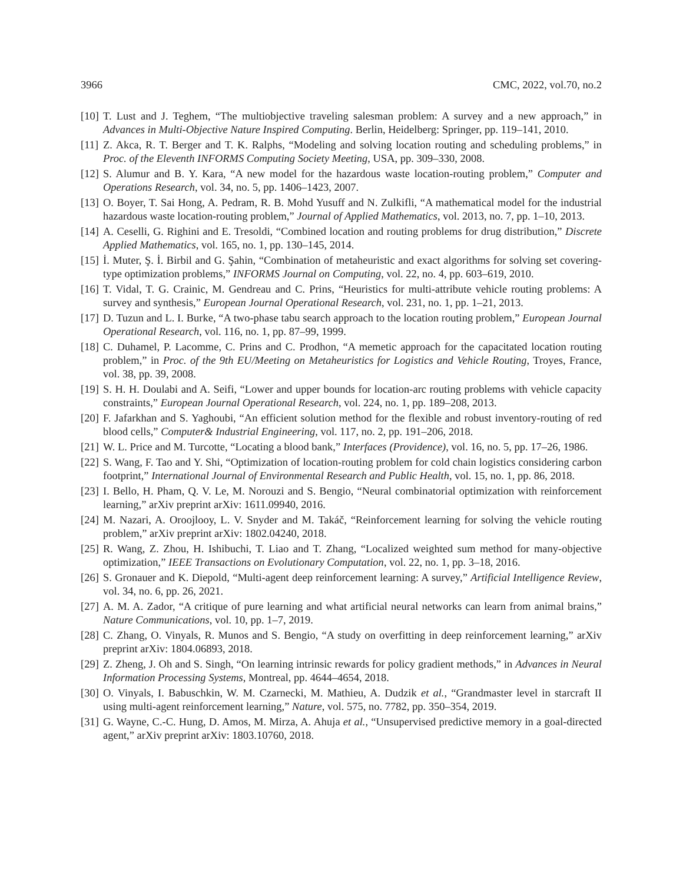3966 CMC, 2022, vol.70, no.2
[10] T. Lust and J. Teghem, “The multiobjective traveling salesman problem: A survey and a new approach,” in Advances in Multi-Objective Nature Inspired Computing. Berlin, Heidelberg: Springer, pp. 119–141, 2010.
[11] Z. Akca, R. T. Berger and T. K. Ralphs, “Modeling and solving location routing and scheduling problems,” in Proc. of the Eleventh INFORMS Computing Society Meeting, USA, pp. 309–330, 2008.
[12] S. Alumur and B. Y. Kara, “A new model for the hazardous waste location-routing problem,” Computer and Operations Research, vol. 34, no. 5, pp. 1406–1423, 2007.
[13] O. Boyer, T. Sai Hong, A. Pedram, R. B. Mohd Yusuff and N. Zulkifli, “A mathematical model for the industrial hazardous waste location-routing problem,” Journal of Applied Mathematics, vol. 2013, no. 7, pp. 1–10, 2013.
[14] A. Ceselli, G. Righini and E. Tresoldi, “Combined location and routing problems for drug distribution,” Discrete Applied Mathematics, vol. 165, no. 1, pp. 130–145, 2014.
[15] İ. Muter, Ş. İ. Birbil and G. Şahin, “Combination of metaheuristic and exact algorithms for solving set covering-type optimization problems,” INFORMS Journal on Computing, vol. 22, no. 4, pp. 603–619, 2010.
[16] T. Vidal, T. G. Crainic, M. Gendreau and C. Prins, “Heuristics for multi-attribute vehicle routing problems: A survey and synthesis,” European Journal Operational Research, vol. 231, no. 1, pp. 1–21, 2013.
[17] D. Tuzun and L. I. Burke, “A two-phase tabu search approach to the location routing problem,” European Journal Operational Research, vol. 116, no. 1, pp. 87–99, 1999.
[18] C. Duhamel, P. Lacomme, C. Prins and C. Prodhon, “A memetic approach for the capacitated location routing problem,” in Proc. of the 9th EU/Meeting on Metaheuristics for Logistics and Vehicle Routing, Troyes, France, vol. 38, pp. 39, 2008.
[19] S. H. H. Doulabi and A. Seifi, “Lower and upper bounds for location-arc routing problems with vehicle capacity constraints,” European Journal Operational Research, vol. 224, no. 1, pp. 189–208, 2013.
[20] F. Jafarkhan and S. Yaghoubi, “An efficient solution method for the flexible and robust inventory-routing of red blood cells,” Computer& Industrial Engineering, vol. 117, no. 2, pp. 191–206, 2018.
[21] W. L. Price and M. Turcotte, “Locating a blood bank,” Interfaces (Providence), vol. 16, no. 5, pp. 17–26, 1986.
[22] S. Wang, F. Tao and Y. Shi, “Optimization of location-routing problem for cold chain logistics considering carbon footprint,” International Journal of Environmental Research and Public Health, vol. 15, no. 1, pp. 86, 2018.
[23] I. Bello, H. Pham, Q. V. Le, M. Norouzi and S. Bengio, “Neural combinatorial optimization with reinforcement learning,” arXiv preprint arXiv: 1611.09940, 2016.
[24] M. Nazari, A. Oroojlooy, L. V. Snyder and M. Takáč, “Reinforcement learning for solving the vehicle routing problem,” arXiv preprint arXiv: 1802.04240, 2018.
[25] R. Wang, Z. Zhou, H. Ishibuchi, T. Liao and T. Zhang, “Localized weighted sum method for many-objective optimization,” IEEE Transactions on Evolutionary Computation, vol. 22, no. 1, pp. 3–18, 2016.
[26] S. Gronauer and K. Diepold, “Multi-agent deep reinforcement learning: A survey,” Artificial Intelligence Review, vol. 34, no. 6, pp. 26, 2021.
[27] A. M. A. Zador, “A critique of pure learning and what artificial neural networks can learn from animal brains,” Nature Communications, vol. 10, pp. 1–7, 2019.
[28] C. Zhang, O. Vinyals, R. Munos and S. Bengio, “A study on overfitting in deep reinforcement learning,” arXiv preprint arXiv: 1804.06893, 2018.
[29] Z. Zheng, J. Oh and S. Singh, “On learning intrinsic rewards for policy gradient methods,” in Advances in Neural Information Processing Systems, Montreal, pp. 4644–4654, 2018.
[30] O. Vinyals, I. Babuschkin, W. M. Czarnecki, M. Mathieu, A. Dudzik et al., “Grandmaster level in starcraft II using multi-agent reinforcement learning,” Nature, vol. 575, no. 7782, pp. 350–354, 2019.
[31] G. Wayne, C.-C. Hung, D. Amos, M. Mirza, A. Ahuja et al., “Unsupervised predictive memory in a goal-directed agent,” arXiv preprint arXiv: 1803.10760, 2018.